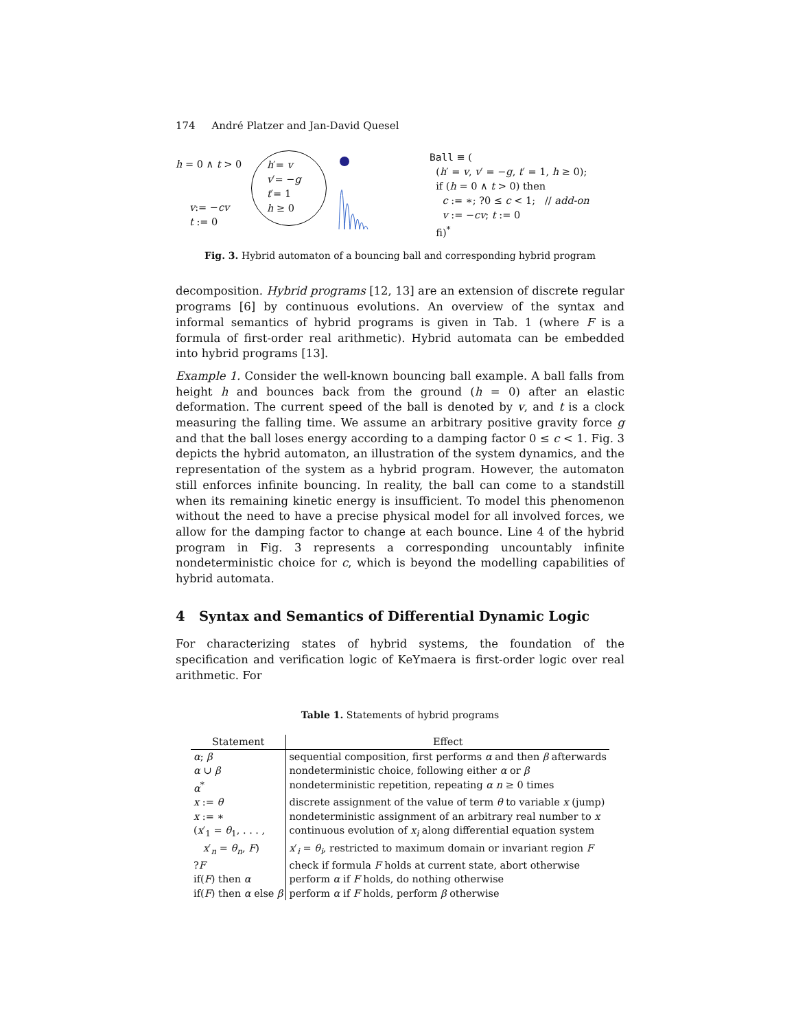174 André Platzer and Jan-David Quesel
h = 0 ∧ t > 0
v:= −cv
t := 0
h′= v
v′= −g
t′= 1
h ≥ 0
Ball ≡ (
(h′ = v, v′ = −g, t′ = 1, h ≥ 0);
if (h = 0 ∧ t > 0) then
c := ∗; ?0 ≤ c < 1; // add-on
v := −cv; t := 0
fi)<sup>*</sup>
Fig. 3. Hybrid automaton of a bouncing ball and corresponding hybrid program
decomposition. Hybrid programs [12, 13] are an extension of discrete regular programs [6] by continuous evolutions. An overview of the syntax and informal semantics of hybrid programs is given in Tab. 1 (where F is a formula of first-order real arithmetic). Hybrid automata can be embedded into hybrid programs [13].
Example 1. Consider the well-known bouncing ball example. A ball falls from height h and bounces back from the ground (h = 0) after an elastic deformation. The current speed of the ball is denoted by v, and t is a clock measuring the falling time. We assume an arbitrary positive gravity force g and that the ball loses energy according to a damping factor 0 ≤ c < 1. Fig. 3 depicts the hybrid automaton, an illustration of the system dynamics, and the representation of the system as a hybrid program. However, the automaton still enforces infinite bouncing. In reality, the ball can come to a standstill when its remaining kinetic energy is insufficient. To model this phenomenon without the need to have a precise physical model for all involved forces, we allow for the damping factor to change at each bounce. Line 4 of the hybrid program in Fig. 3 represents a corresponding uncountably infinite nondeterministic choice for c, which is beyond the modelling capabilities of hybrid automata.
4 Syntax and Semantics of Differential Dynamic Logic
For characterizing states of hybrid systems, the foundation of the specification and verification logic of KeYmaera is first-order logic over real arithmetic. For
Table 1. Statements of hybrid programs
| Statement | Effect |
| --- | --- |
| α ; β | sequential composition, first performs α and then β afterwards |
| α ∪ β | nondeterministic choice, following either α or β |
| α<sup>*</sup> | nondeterministic repetition, repeating α n ≥ 0 times |
| x := θ | discrete assignment of the value of term θ to variable x (jump) |
| x := ∗ | nondeterministic assignment of an arbitrary real number to x |
| ( x ′<sub>1</sub> = θ<sub>1</sub>, . . . , x ′<sub>n</sub> = θ<sub>n</sub> , F ) | continuous evolution of x<sub>i</sub> along differential equation system x ′<sub>i</sub> = θ<sub>i</sub> , restricted to maximum domain or invariant region F |
| ? F | check if formula F holds at current state, abort otherwise |
| if( F ) then α | perform α if F holds, do nothing otherwise |
| if( F ) then α else β | perform α if F holds, perform β otherwise |